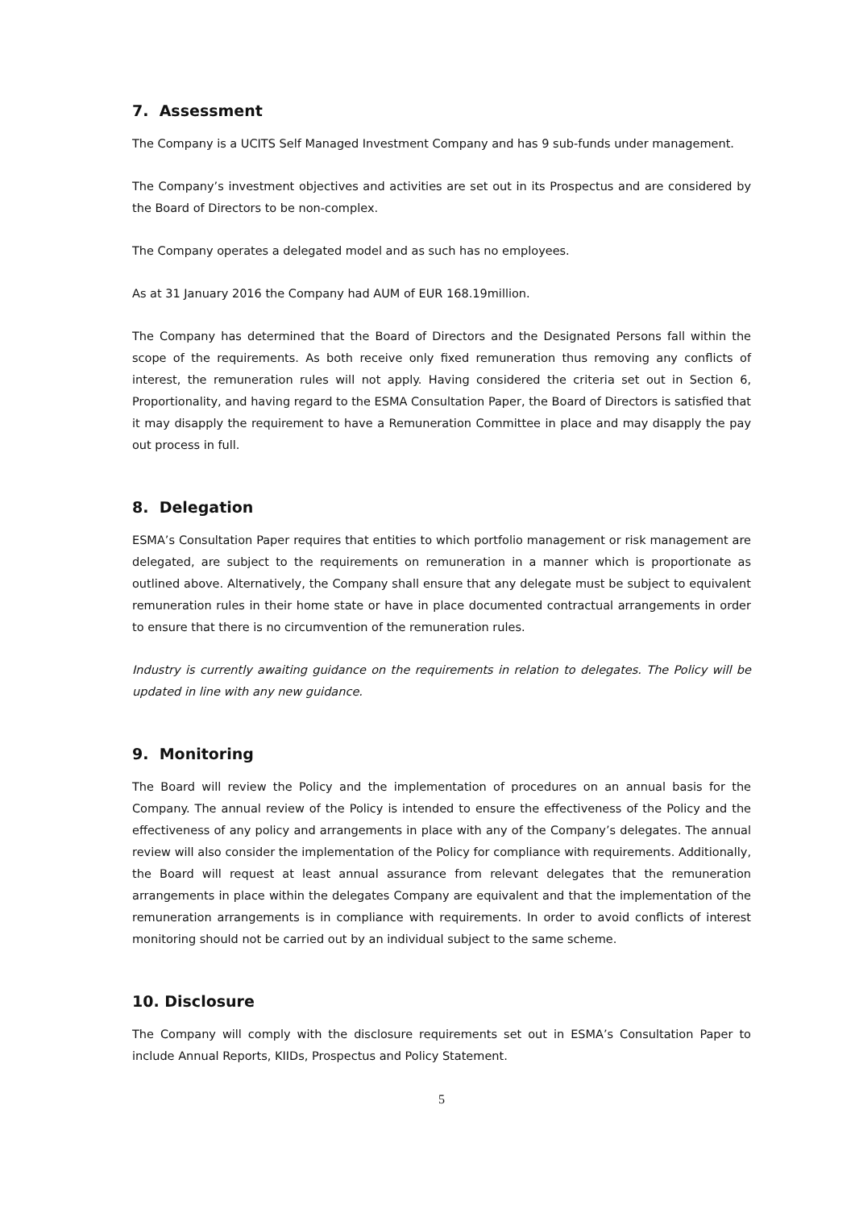7. Assessment
The Company is a UCITS Self Managed Investment Company and has 9 sub-funds under management.
The Company’s investment objectives and activities are set out in its Prospectus and are considered by the Board of Directors to be non-complex.
The Company operates a delegated model and as such has no employees.
As at 31 January 2016 the Company had AUM of EUR 168.19million.
The Company has determined that the Board of Directors and the Designated Persons fall within the scope of the requirements. As both receive only fixed remuneration thus removing any conflicts of interest, the remuneration rules will not apply. Having considered the criteria set out in Section 6, Proportionality, and having regard to the ESMA Consultation Paper, the Board of Directors is satisfied that it may disapply the requirement to have a Remuneration Committee in place and may disapply the pay out process in full.
8. Delegation
ESMA’s Consultation Paper requires that entities to which portfolio management or risk management are delegated, are subject to the requirements on remuneration in a manner which is proportionate as outlined above. Alternatively, the Company shall ensure that any delegate must be subject to equivalent remuneration rules in their home state or have in place documented contractual arrangements in order to ensure that there is no circumvention of the remuneration rules.
Industry is currently awaiting guidance on the requirements in relation to delegates. The Policy will be updated in line with any new guidance.
9. Monitoring
The Board will review the Policy and the implementation of procedures on an annual basis for the Company. The annual review of the Policy is intended to ensure the effectiveness of the Policy and the effectiveness of any policy and arrangements in place with any of the Company’s delegates. The annual review will also consider the implementation of the Policy for compliance with requirements. Additionally, the Board will request at least annual assurance from relevant delegates that the remuneration arrangements in place within the delegates Company are equivalent and that the implementation of the remuneration arrangements is in compliance with requirements. In order to avoid conflicts of interest monitoring should not be carried out by an individual subject to the same scheme.
10. Disclosure
The Company will comply with the disclosure requirements set out in ESMA’s Consultation Paper to include Annual Reports, KIIDs, Prospectus and Policy Statement.
5